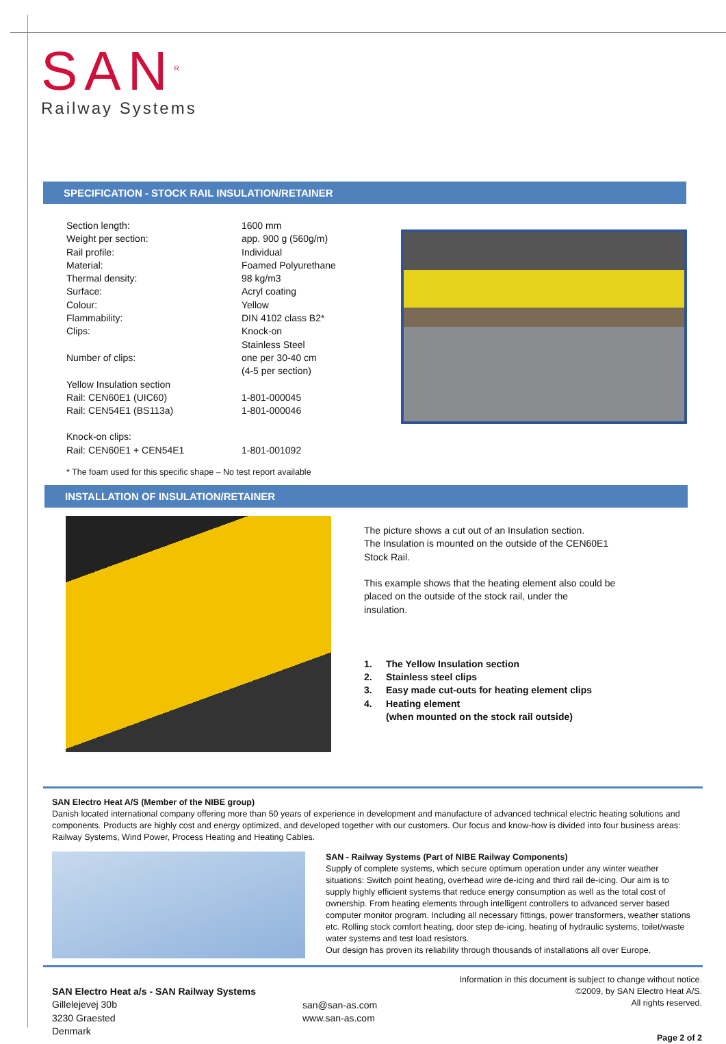SAN<sup>R</sup>
Railway Systems
SPECIFICATION - STOCK RAIL INSULATION/RETAINER
| Section length: | 1600 mm |
| Weight per section: | app. 900 g (560g/m) |
| Rail profile: | Individual |
| Material: | Foamed Polyurethane |
| Thermal density: | 98 kg/m3 |
| Surface: | Acryl coating |
| Colour: | Yellow |
| Flammability: | DIN 4102 class B2* |
| Clips: | Knock-on Stainless Steel |
| Number of clips: | one per 30-40 cm (4-5 per section) |
| Yellow Insulation section | |
| Rail: CEN60E1 (UIC60) | 1-801-000045 |
| Rail: CEN54E1 (BS113a) | 1-801-000046 |
| Knock-on clips: | |
| Rail: CEN60E1 + CEN54E1 | 1-801-001092 |
* The foam used for this specific shape – No test report available
INSTALLATION OF INSULATION/RETAINER
The picture shows a cut out of an Insulation section.
The Insulation is mounted on the outside of the CEN60E1
Stock Rail.
This example shows that the heating element also could be
placed on the outside of the stock rail, under the
insulation.
| 1. | The Yellow Insulation section |
| 2. | Stainless steel clips |
| 3. | Easy made cut-outs for heating element clips |
| 4. | Heating element (when mounted on the stock rail outside) |
SAN Electro Heat A/S (Member of the NIBE group)
Danish located international company offering more than 50 years of experience in development and manufacture of advanced technical electric heating solutions and components. Products are highly cost and energy optimized, and developed together with our customers. Our focus and know-how is divided into four business areas: Railway Systems, Wind Power, Process Heating and Heating Cables.
SAN - Railway Systems (Part of NIBE Railway Components)
Supply of complete systems, which secure optimum operation under any winter weather situations: Switch point heating, overhead wire de-icing and third rail de-icing. Our aim is to supply highly efficient systems that reduce energy consumption as well as the total cost of ownership. From heating elements through intelligent controllers to advanced server based computer monitor program. Including all necessary fittings, power transformers, weather stations etc. Rolling stock comfort heating, door step de-icing, heating of hydraulic systems, toilet/waste water systems and test load resistors.
Our design has proven its reliability through thousands of installations all over Europe.
SAN Electro Heat a/s - SAN Railway Systems
Gillelejevej 30b
3230 Graested
Denmark
san@san-as.com
www.san-as.com
Information in this document is subject to change without notice.
©2009, by SAN Electro Heat A/S.
All rights reserved.
Page 2 of 2